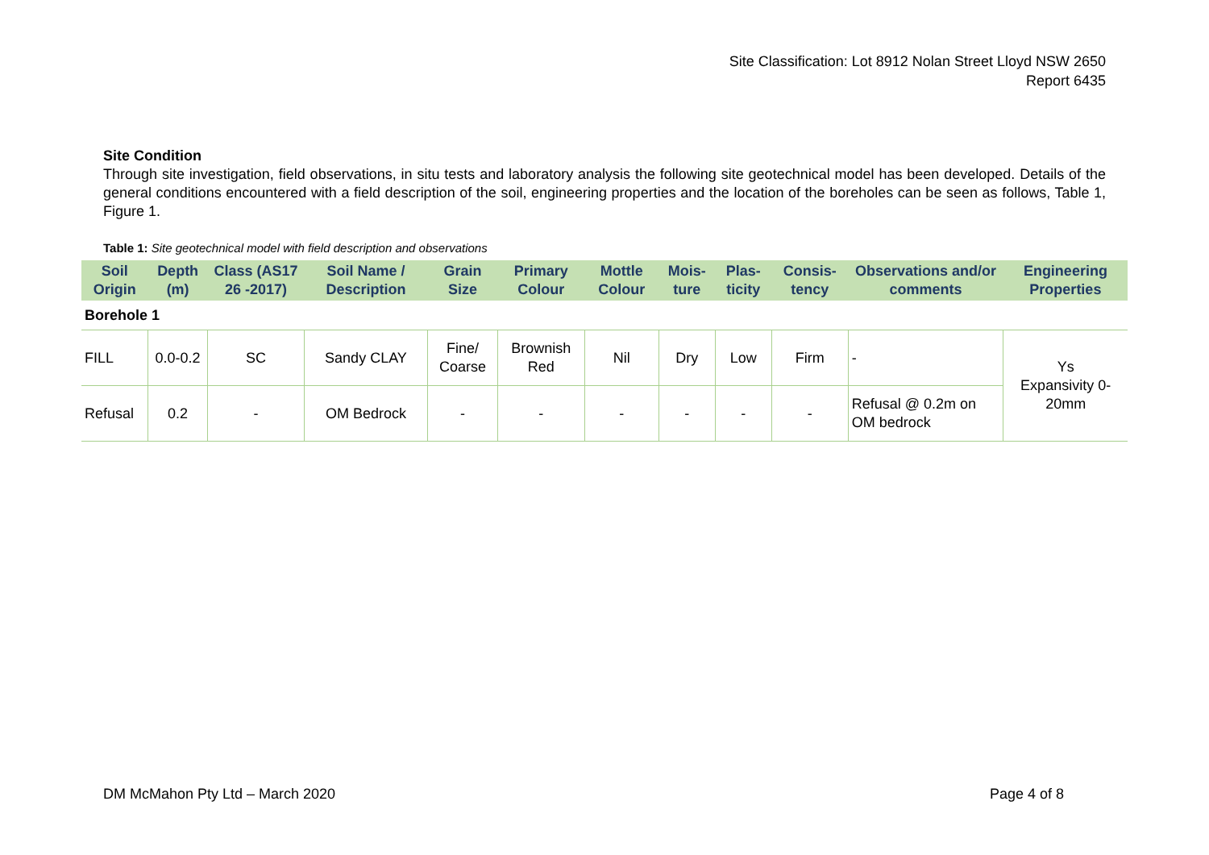Site Classification: Lot 8912 Nolan Street Lloyd NSW 2650
Report 6435
Site Condition
Through site investigation, field observations, in situ tests and laboratory analysis the following site geotechnical model has been developed. Details of the general conditions encountered with a field description of the soil, engineering properties and the location of the boreholes can be seen as follows, Table 1, Figure 1.
Table 1: Site geotechnical model with field description and observations
| Soil Origin | Depth (m) | Class (AS17 26 -2017) | Soil Name / Description | Grain Size | Primary Colour | Mottle Colour | Mois-ture | Plas-ticity | Consis-tency | Observations and/or comments | Engineering Properties |
| --- | --- | --- | --- | --- | --- | --- | --- | --- | --- | --- | --- |
| Borehole 1 | | | | | | | | | | | |
| FILL | 0.0-0.2 | SC | Sandy CLAY | Fine/ Coarse | Brownish Red | Nil | Dry | Low | Firm | - | Ys Expansivity 0-20mm |
| Refusal | 0.2 | - | OM Bedrock | - | - | - | - | - | - | Refusal @ 0.2m on OM bedrock | |
DM McMahon Pty Ltd – March 2020 Page 4 of 8